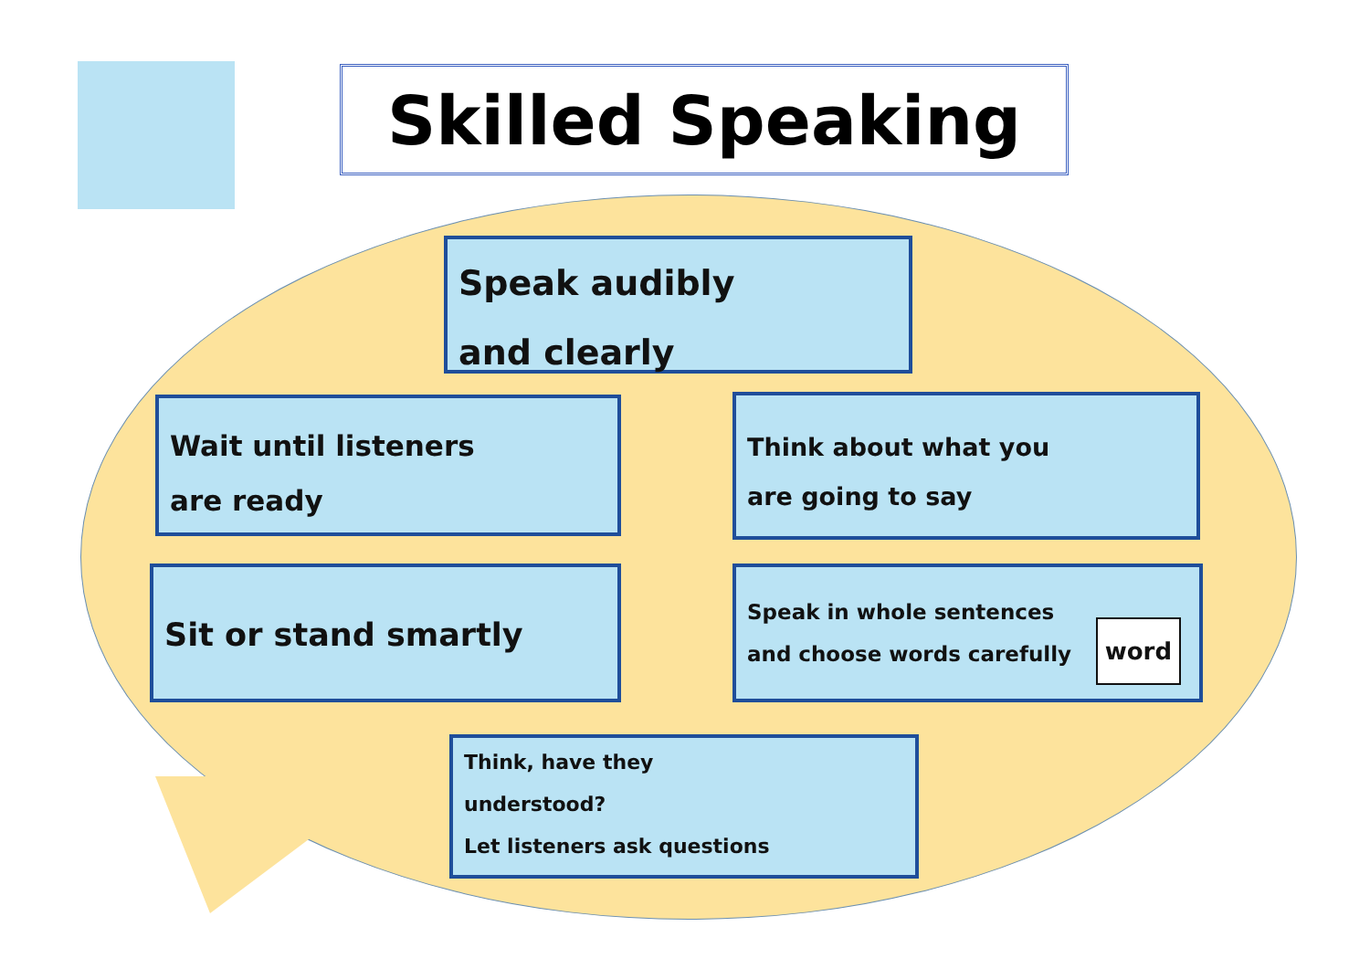Skilled Speaking
Speak audibly
and clearly
Wait until listeners
are ready
Think about what you
are going to say
Sit or stand smartly
Speak in whole sentences
and choose words carefully
word
Think, have they
understood?
Let listeners ask questions